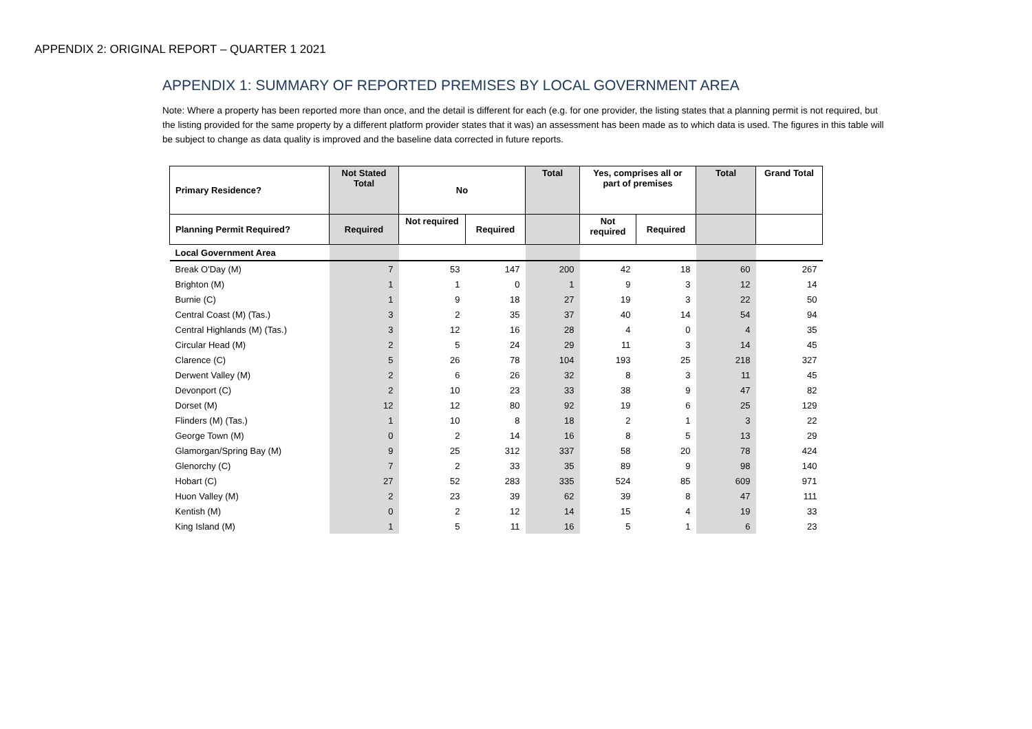APPENDIX 2: ORIGINAL REPORT – QUARTER 1 2021
APPENDIX 1: SUMMARY OF REPORTED PREMISES BY LOCAL GOVERNMENT AREA
Note: Where a property has been reported more than once, and the detail is different for each (e.g. for one provider, the listing states that a planning permit is not required, but the listing provided for the same property by a different platform provider states that it was) an assessment has been made as to which data is used. The figures in this table will be subject to change as data quality is improved and the baseline data corrected in future reports.
| Primary Residence? | Not Stated Total | No | | Total | Yes, comprises all or part of premises | | Total | Grand Total |
| --- | --- | --- | --- | --- | --- | --- | --- | --- |
| Planning Permit Required? | Required | Not required | Required | | Not required | Required | | |
| Local Government Area | | | | | | | | |
| Break O'Day (M) | 7 | 53 | 147 | 200 | 42 | 18 | 60 | 267 |
| Brighton (M) | 1 | 1 | 0 | 1 | 9 | 3 | 12 | 14 |
| Burnie (C) | 1 | 9 | 18 | 27 | 19 | 3 | 22 | 50 |
| Central Coast (M) (Tas.) | 3 | 2 | 35 | 37 | 40 | 14 | 54 | 94 |
| Central Highlands (M) (Tas.) | 3 | 12 | 16 | 28 | 4 | 0 | 4 | 35 |
| Circular Head (M) | 2 | 5 | 24 | 29 | 11 | 3 | 14 | 45 |
| Clarence (C) | 5 | 26 | 78 | 104 | 193 | 25 | 218 | 327 |
| Derwent Valley (M) | 2 | 6 | 26 | 32 | 8 | 3 | 11 | 45 |
| Devonport (C) | 2 | 10 | 23 | 33 | 38 | 9 | 47 | 82 |
| Dorset (M) | 12 | 12 | 80 | 92 | 19 | 6 | 25 | 129 |
| Flinders (M) (Tas.) | 1 | 10 | 8 | 18 | 2 | 1 | 3 | 22 |
| George Town (M) | 0 | 2 | 14 | 16 | 8 | 5 | 13 | 29 |
| Glamorgan/Spring Bay (M) | 9 | 25 | 312 | 337 | 58 | 20 | 78 | 424 |
| Glenorchy (C) | 7 | 2 | 33 | 35 | 89 | 9 | 98 | 140 |
| Hobart (C) | 27 | 52 | 283 | 335 | 524 | 85 | 609 | 971 |
| Huon Valley (M) | 2 | 23 | 39 | 62 | 39 | 8 | 47 | 111 |
| Kentish (M) | 0 | 2 | 12 | 14 | 15 | 4 | 19 | 33 |
| King Island (M) | 1 | 5 | 11 | 16 | 5 | 1 | 6 | 23 |